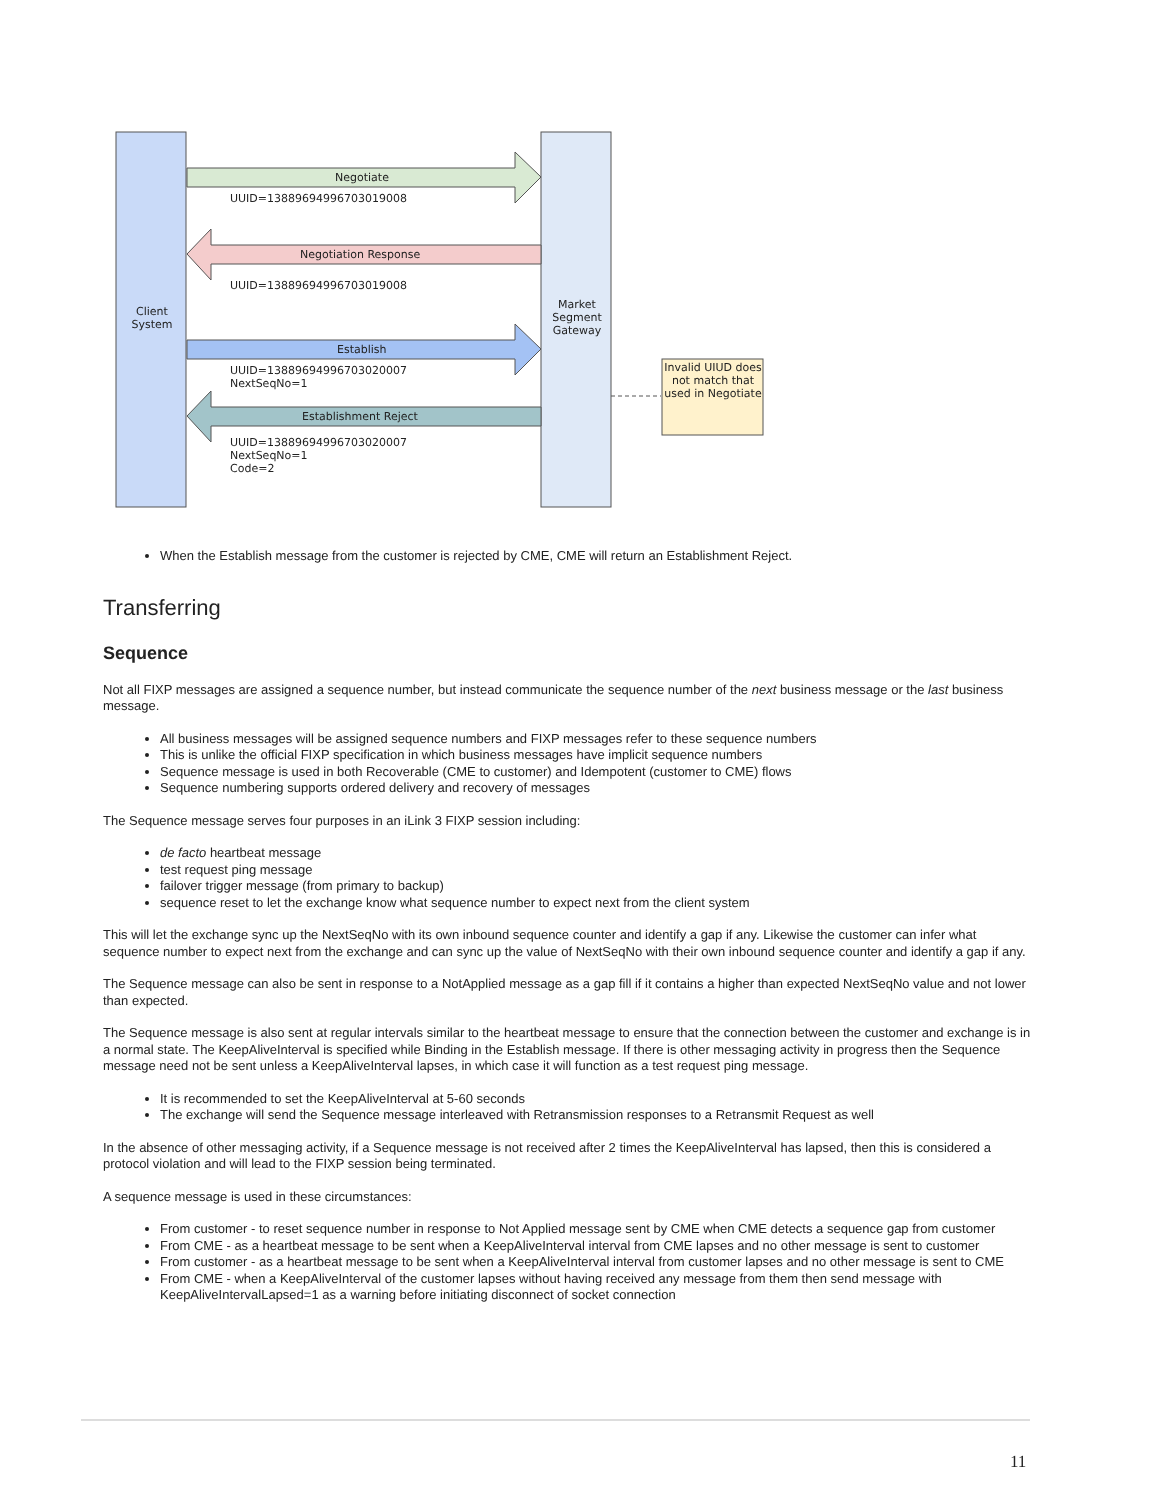Client System
Market Segment Gateway
Negotiate
UUID=13889694996703019008
Negotiation Response
UUID=13889694996703019008
Establish
UUID=13889694996703020007
NextSeqNo=1
Establishment Reject
UUID=13889694996703020007
NextSeqNo=1
Code=2
Invalid UIUD does not match that used in Negotiate
When the Establish message from the customer is rejected by CME, CME will return an Establishment Reject.
Transferring
Sequence
Not all FIXP messages are assigned a sequence number, but instead communicate the sequence number of the next business message or the last business message.
All business messages will be assigned sequence numbers and FIXP messages refer to these sequence numbers
This is unlike the official FIXP specification in which business messages have implicit sequence numbers
Sequence message is used in both Recoverable (CME to customer) and Idempotent (customer to CME) flows
Sequence numbering supports ordered delivery and recovery of messages
The Sequence message serves four purposes in an iLink 3 FIXP session including:
de facto heartbeat message
test request ping message
failover trigger message (from primary to backup)
sequence reset to let the exchange know what sequence number to expect next from the client system
This will let the exchange sync up the NextSeqNo with its own inbound sequence counter and identify a gap if any. Likewise the customer can infer what sequence number to expect next from the exchange and can sync up the value of NextSeqNo with their own inbound sequence counter and identify a gap if any.
The Sequence message can also be sent in response to a NotApplied message as a gap fill if it contains a higher than expected NextSeqNo value and not lower than expected.
The Sequence message is also sent at regular intervals similar to the heartbeat message to ensure that the connection between the customer and exchange is in a normal state. The KeepAliveInterval is specified while Binding in the Establish message. If there is other messaging activity in progress then the Sequence message need not be sent unless a KeepAliveInterval lapses, in which case it will function as a test request ping message.
It is recommended to set the KeepAliveInterval at 5-60 seconds
The exchange will send the Sequence message interleaved with Retransmission responses to a Retransmit Request as well
In the absence of other messaging activity, if a Sequence message is not received after 2 times the KeepAliveInterval has lapsed, then this is considered a protocol violation and will lead to the FIXP session being terminated.
A sequence message is used in these circumstances:
From customer - to reset sequence number in response to Not Applied message sent by CME when CME detects a sequence gap from customer
From CME - as a heartbeat message to be sent when a KeepAliveInterval interval from CME lapses and no other message is sent to customer
From customer - as a heartbeat message to be sent when a KeepAliveInterval interval from customer lapses and no other message is sent to CME
From CME - when a KeepAliveInterval of the customer lapses without having received any message from them then send message with KeepAliveIntervalLapsed=1 as a warning before initiating disconnect of socket connection
11